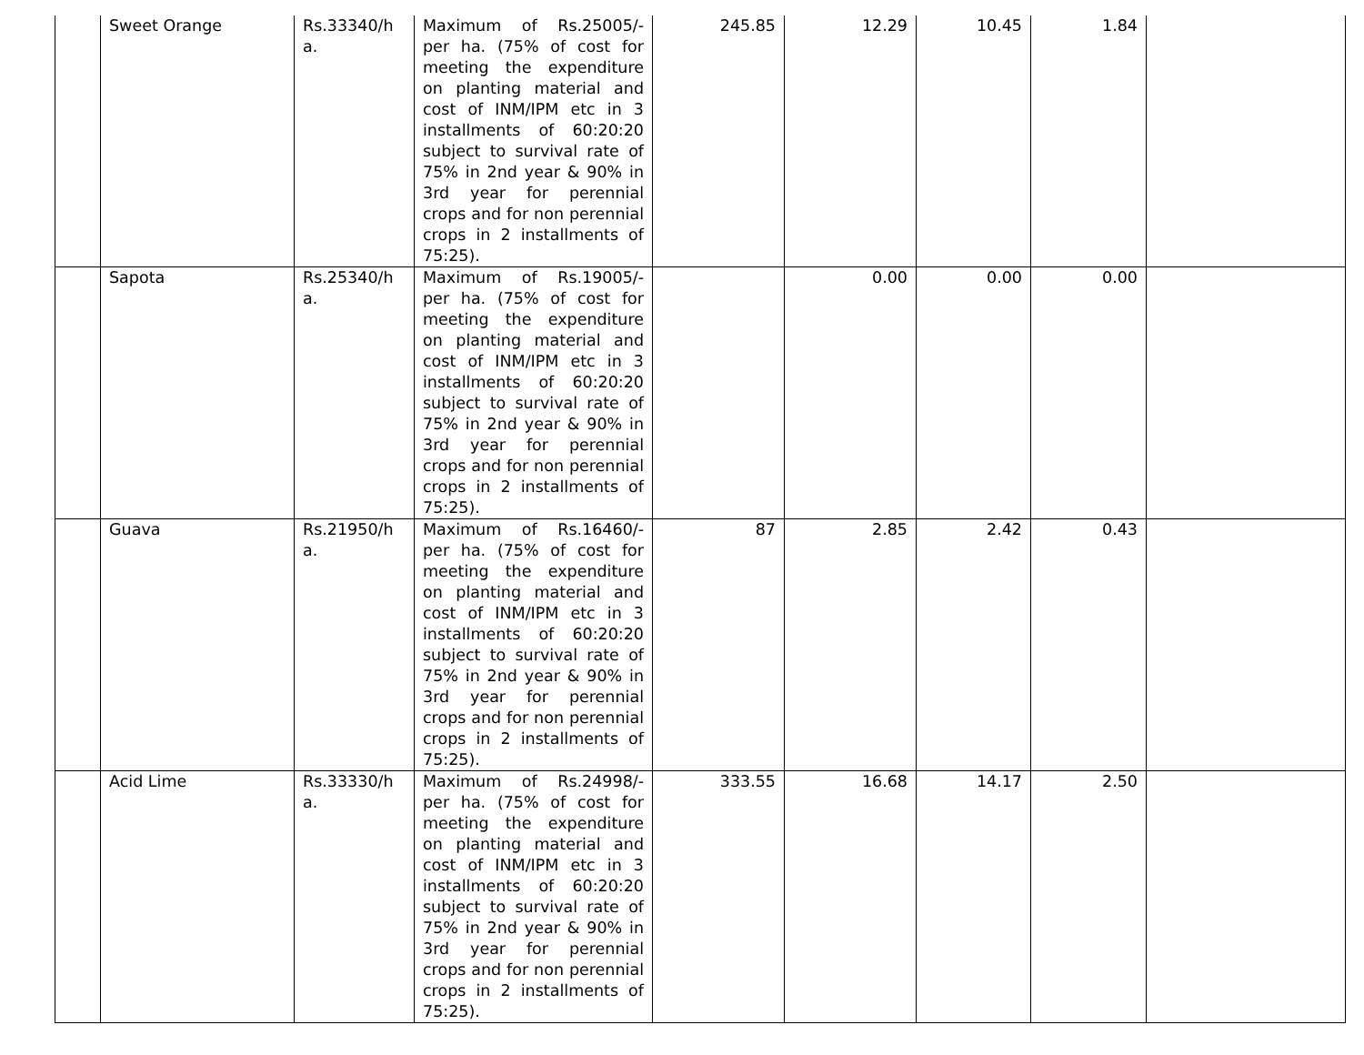| | Sweet Orange | Rs.33340/h a. | Maximum of Rs.25005/- per ha. (75% of cost for meeting the expenditure on planting material and cost of INM/IPM etc in 3 installments of 60:20:20 subject to survival rate of 75% in 2nd year & 90% in 3rd year for perennial crops and for non perennial crops in 2 installments of 75:25). | 245.85 | 12.29 | 10.45 | 1.84 | |
| | Sapota | Rs.25340/h a. | Maximum of Rs.19005/- per ha. (75% of cost for meeting the expenditure on planting material and cost of INM/IPM etc in 3 installments of 60:20:20 subject to survival rate of 75% in 2nd year & 90% in 3rd year for perennial crops and for non perennial crops in 2 installments of 75:25). | | 0.00 | 0.00 | 0.00 | |
| | Guava | Rs.21950/h a. | Maximum of Rs.16460/- per ha. (75% of cost for meeting the expenditure on planting material and cost of INM/IPM etc in 3 installments of 60:20:20 subject to survival rate of 75% in 2nd year & 90% in 3rd year for perennial crops and for non perennial crops in 2 installments of 75:25). | 87 | 2.85 | 2.42 | 0.43 | |
| | Acid Lime | Rs.33330/h a. | Maximum of Rs.24998/- per ha. (75% of cost for meeting the expenditure on planting material and cost of INM/IPM etc in 3 installments of 60:20:20 subject to survival rate of 75% in 2nd year & 90% in 3rd year for perennial crops and for non perennial crops in 2 installments of 75:25). | 333.55 | 16.68 | 14.17 | 2.50 | |